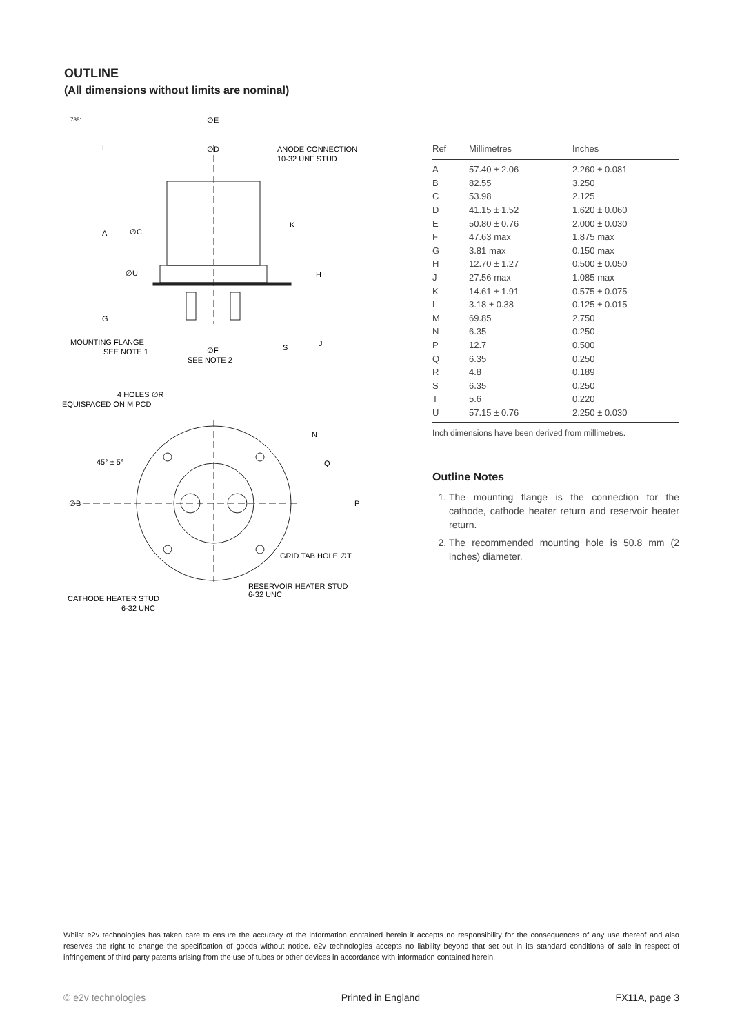OUTLINE
(All dimensions without limits are nominal)
7881
∅E
∅D
ANODE CONNECTION
10-32 UNF STUD
L
A
∅C
K
∅U
H
G
MOUNTING FLANGE
SEE NOTE 1
∅F
SEE NOTE 2
S
J
4 HOLES ∅R
EQUISPACED ON M PCD
N
Q
P
45° ± 5°
∅B
GRID TAB HOLE ∅T
RESERVOIR HEATER STUD
6-32 UNC
CATHODE HEATER STUD
6-32 UNC
| Ref | Millimetres | Inches |
| --- | --- | --- |
| A | 57.40 ± 2.06 | 2.260 ± 0.081 |
| B | 82.55 | 3.250 |
| C | 53.98 | 2.125 |
| D | 41.15 ± 1.52 | 1.620 ± 0.060 |
| E | 50.80 ± 0.76 | 2.000 ± 0.030 |
| F | 47.63 max | 1.875 max |
| G | 3.81 max | 0.150 max |
| H | 12.70 ± 1.27 | 0.500 ± 0.050 |
| J | 27.56 max | 1.085 max |
| K | 14.61 ± 1.91 | 0.575 ± 0.075 |
| L | 3.18 ± 0.38 | 0.125 ± 0.015 |
| M | 69.85 | 2.750 |
| N | 6.35 | 0.250 |
| P | 12.7 | 0.500 |
| Q | 6.35 | 0.250 |
| R | 4.8 | 0.189 |
| S | 6.35 | 0.250 |
| T | 5.6 | 0.220 |
| U | 57.15 ± 0.76 | 2.250 ± 0.030 |
Inch dimensions have been derived from millimetres.
Outline Notes
1. The mounting flange is the connection for the cathode, cathode heater return and reservoir heater return.
2. The recommended mounting hole is 50.8 mm (2 inches) diameter.
Whilst e2v technologies has taken care to ensure the accuracy of the information contained herein it accepts no responsibility for the consequences of any use thereof and also reserves the right to change the specification of goods without notice. e2v technologies accepts no liability beyond that set out in its standard conditions of sale in respect of infringement of third party patents arising from the use of tubes or other devices in accordance with information contained herein.
© e2v technologies Printed in England FX11A, page 3